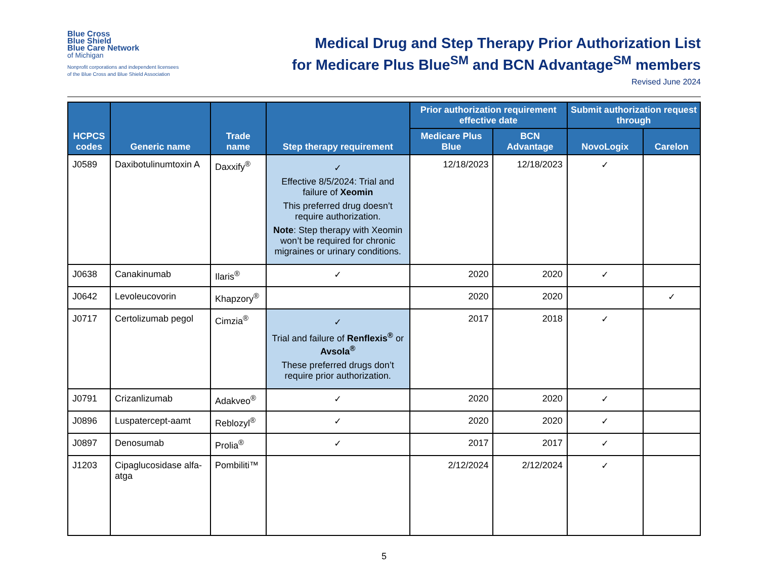Blue Cross
Blue Shield
Blue Care Network
of Michigan
Nonprofit corporations and independent licensees
of the Blue Cross and Blue Shield Association
Medical Drug and Step Therapy Prior Authorization List
for Medicare Plus Blue<sup>SM</sup> and BCN Advantage<sup>SM</sup> members
Revised June 2024
| HCPCS codes | Generic name | Trade name | Step therapy requirement | Prior authorization requirement effective date | | Submit authorization request through | |
| --- | --- | --- | --- | --- | --- | --- | --- |
| | | | | Medicare Plus Blue | BCN Advantage | NovoLogix | Carelon |
| J0589 | Daxibotulinumtoxin A | Daxxify<sup>®</sup> | ✓ Effective 8/5/2024: Trial and failure of Xeomin This preferred drug doesn’t require authorization. Note : Step therapy with Xeomin won’t be required for chronic migraines or urinary conditions. | 12/18/2023 | 12/18/2023 | ✓ | |
| J0638 | Canakinumab | Ilaris<sup>®</sup> | ✓ | 2020 | 2020 | ✓ | |
| J0642 | Levoleucovorin | Khapzory<sup>®</sup> | | 2020 | 2020 | | ✓ |
| J0717 | Certolizumab pegol | Cimzia<sup>®</sup> | ✓ Trial and failure of Renflexis<sup>®</sup> or Avsola<sup>®</sup> These preferred drugs don’t require prior authorization. | 2017 | 2018 | ✓ | |
| J0791 | Crizanlizumab | Adakveo<sup>®</sup> | ✓ | 2020 | 2020 | ✓ | |
| J0896 | Luspatercept-aamt | Reblozyl<sup>®</sup> | ✓ | 2020 | 2020 | ✓ | |
| J0897 | Denosumab | Prolia<sup>®</sup> | ✓ | 2017 | 2017 | ✓ | |
| J1203 | Cipaglucosidase alfa-atga | Pombiliti™ | | 2/12/2024 | 2/12/2024 | ✓ | |
5